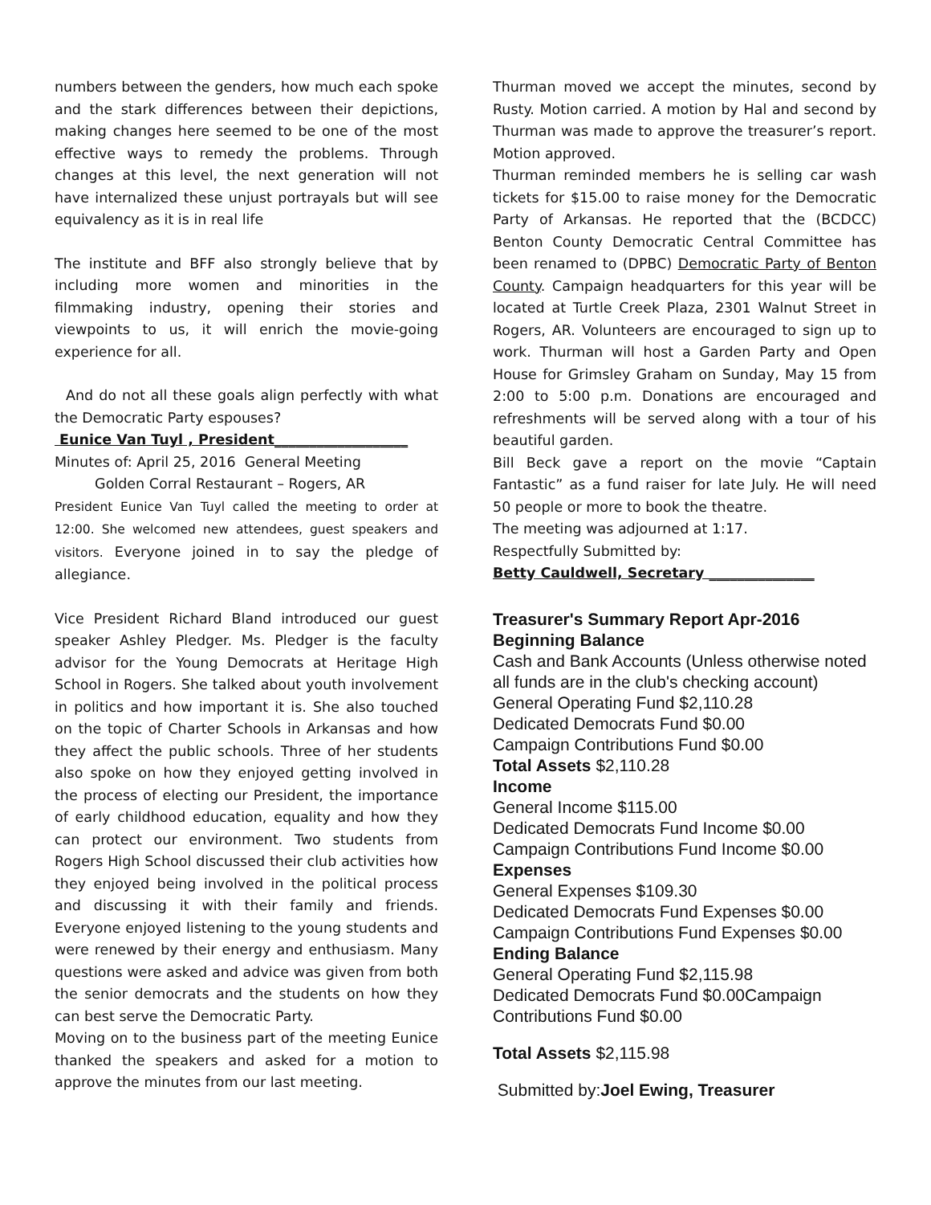numbers between the genders, how much each spoke and the stark differences between their depictions, making changes here seemed to be one of the most effective ways to remedy the problems. Through changes at this level, the next generation will not have internalized these unjust portrayals but will see equivalency as it is in real life
The institute and BFF also strongly believe that by including more women and minorities in the filmmaking industry, opening their stories and viewpoints to us, it will enrich the movie-going experience for all.
And do not all these goals align perfectly with what the Democratic Party espouses?
Eunice Van Tuyl , President___________________
Minutes of: April 25, 2016 General Meeting
Golden Corral Restaurant – Rogers, AR
President Eunice Van Tuyl called the meeting to order at 12:00. She welcomed new attendees, guest speakers and visitors. Everyone joined in to say the pledge of allegiance.
Vice President Richard Bland introduced our guest speaker Ashley Pledger. Ms. Pledger is the faculty advisor for the Young Democrats at Heritage High School in Rogers. She talked about youth involvement in politics and how important it is. She also touched on the topic of Charter Schools in Arkansas and how they affect the public schools. Three of her students also spoke on how they enjoyed getting involved in the process of electing our President, the importance of early childhood education, equality and how they can protect our environment. Two students from Rogers High School discussed their club activities how they enjoyed being involved in the political process and discussing it with their family and friends. Everyone enjoyed listening to the young students and were renewed by their energy and enthusiasm. Many questions were asked and advice was given from both the senior democrats and the students on how they can best serve the Democratic Party.
Moving on to the business part of the meeting Eunice thanked the speakers and asked for a motion to approve the minutes from our last meeting.
Thurman moved we accept the minutes, second by Rusty. Motion carried. A motion by Hal and second by Thurman was made to approve the treasurer’s report. Motion approved.
Thurman reminded members he is selling car wash tickets for $15.00 to raise money for the Democratic Party of Arkansas. He reported that the (BCDCC) Benton County Democratic Central Committee has been renamed to (DPBC) Democratic Party of Benton County. Campaign headquarters for this year will be located at Turtle Creek Plaza, 2301 Walnut Street in Rogers, AR. Volunteers are encouraged to sign up to work. Thurman will host a Garden Party and Open House for Grimsley Graham on Sunday, May 15 from 2:00 to 5:00 p.m. Donations are encouraged and refreshments will be served along with a tour of his beautiful garden.
Bill Beck gave a report on the movie “Captain Fantastic” as a fund raiser for late July. He will need 50 people or more to book the theatre.
The meeting was adjourned at 1:17.
Respectfully Submitted by:
Betty Cauldwell, Secretary _______________
Treasurer's Summary Report Apr-2016
Beginning Balance
Cash and Bank Accounts (Unless otherwise noted all funds are in the club's checking account)
General Operating Fund $2,110.28
Dedicated Democrats Fund $0.00
Campaign Contributions Fund $0.00
Total Assets $2,110.28
Income
General Income $115.00
Dedicated Democrats Fund Income $0.00
Campaign Contributions Fund Income $0.00
Expenses
General Expenses $109.30
Dedicated Democrats Fund Expenses $0.00
Campaign Contributions Fund Expenses $0.00
Ending Balance
General Operating Fund $2,115.98
Dedicated Democrats Fund $0.00Campaign Contributions Fund $0.00
Total Assets $2,115.98
Submitted by:Joel Ewing, Treasurer